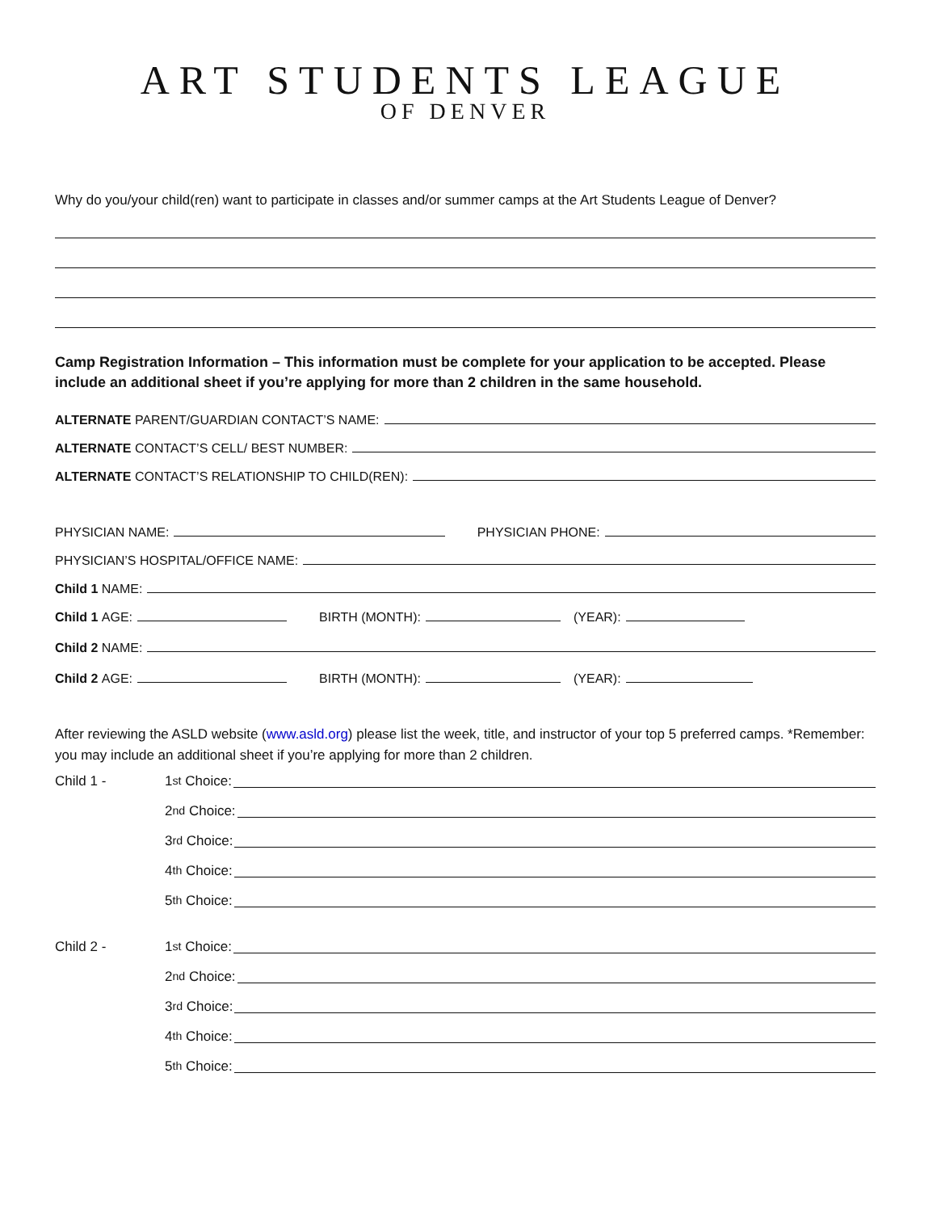ART STUDENTS LEAGUE
OF DENVER
Why do you/your child(ren) want to participate in classes and/or summer camps at the Art Students League of Denver?
Camp Registration Information – This information must be complete for your application to be accepted. Please include an additional sheet if you’re applying for more than 2 children in the same household.
ALTERNATE PARENT/GUARDIAN CONTACT’S NAME:
ALTERNATE CONTACT’S CELL/ BEST NUMBER:
ALTERNATE CONTACT’S RELATIONSHIP TO CHILD(REN):
PHYSICIAN NAME: PHYSICIAN PHONE:
PHYSICIAN’S HOSPITAL/OFFICE NAME:
Child 1 NAME:
Child 1 AGE: BIRTH (MONTH): (YEAR):
Child 2 NAME:
Child 2 AGE: BIRTH (MONTH): (YEAR):
After reviewing the ASLD website (www.asld.org) please list the week, title, and instructor of your top 5 preferred camps. *Remember: you may include an additional sheet if you’re applying for more than 2 children.
Child 1 - 1<sup>st</sup> Choice:
2<sup>nd</sup> Choice:
3<sup>rd</sup> Choice:
4<sup>th</sup> Choice:
5<sup>th</sup> Choice:
Child 2 - 1<sup>st</sup> Choice:
2<sup>nd</sup> Choice:
3<sup>rd</sup> Choice:
4<sup>th</sup> Choice:
5<sup>th</sup> Choice: